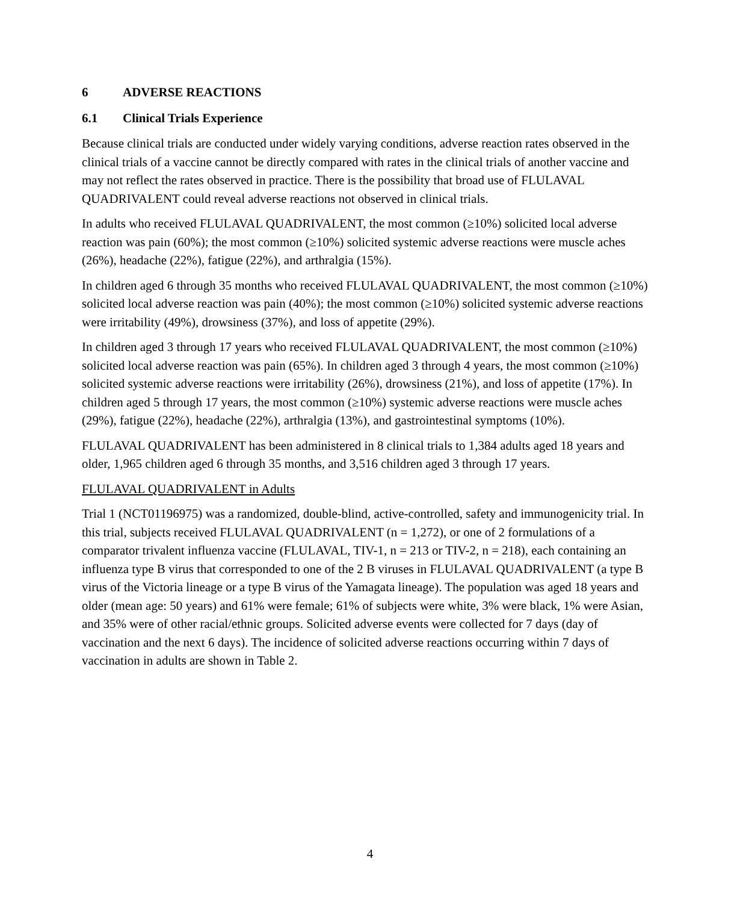6 ADVERSE REACTIONS
6.1 Clinical Trials Experience
Because clinical trials are conducted under widely varying conditions, adverse reaction rates observed in the clinical trials of a vaccine cannot be directly compared with rates in the clinical trials of another vaccine and may not reflect the rates observed in practice. There is the possibility that broad use of FLULAVAL QUADRIVALENT could reveal adverse reactions not observed in clinical trials.
In adults who received FLULAVAL QUADRIVALENT, the most common (≥10%) solicited local adverse reaction was pain (60%); the most common (≥10%) solicited systemic adverse reactions were muscle aches (26%), headache (22%), fatigue (22%), and arthralgia (15%).
In children aged 6 through 35 months who received FLULAVAL QUADRIVALENT, the most common (≥10%) solicited local adverse reaction was pain (40%); the most common (≥10%) solicited systemic adverse reactions were irritability (49%), drowsiness (37%), and loss of appetite (29%).
In children aged 3 through 17 years who received FLULAVAL QUADRIVALENT, the most common (≥10%) solicited local adverse reaction was pain (65%). In children aged 3 through 4 years, the most common (≥10%) solicited systemic adverse reactions were irritability (26%), drowsiness (21%), and loss of appetite (17%). In children aged 5 through 17 years, the most common (≥10%) systemic adverse reactions were muscle aches (29%), fatigue (22%), headache (22%), arthralgia (13%), and gastrointestinal symptoms (10%).
FLULAVAL QUADRIVALENT has been administered in 8 clinical trials to 1,384 adults aged 18 years and older, 1,965 children aged 6 through 35 months, and 3,516 children aged 3 through 17 years.
FLULAVAL QUADRIVALENT in Adults
Trial 1 (NCT01196975) was a randomized, double-blind, active-controlled, safety and immunogenicity trial. In this trial, subjects received FLULAVAL QUADRIVALENT (n = 1,272), or one of 2 formulations of a comparator trivalent influenza vaccine (FLULAVAL, TIV-1, n = 213 or TIV-2, n = 218), each containing an influenza type B virus that corresponded to one of the 2 B viruses in FLULAVAL QUADRIVALENT (a type B virus of the Victoria lineage or a type B virus of the Yamagata lineage). The population was aged 18 years and older (mean age: 50 years) and 61% were female; 61% of subjects were white, 3% were black, 1% were Asian, and 35% were of other racial/ethnic groups. Solicited adverse events were collected for 7 days (day of vaccination and the next 6 days). The incidence of solicited adverse reactions occurring within 7 days of vaccination in adults are shown in Table 2.
4